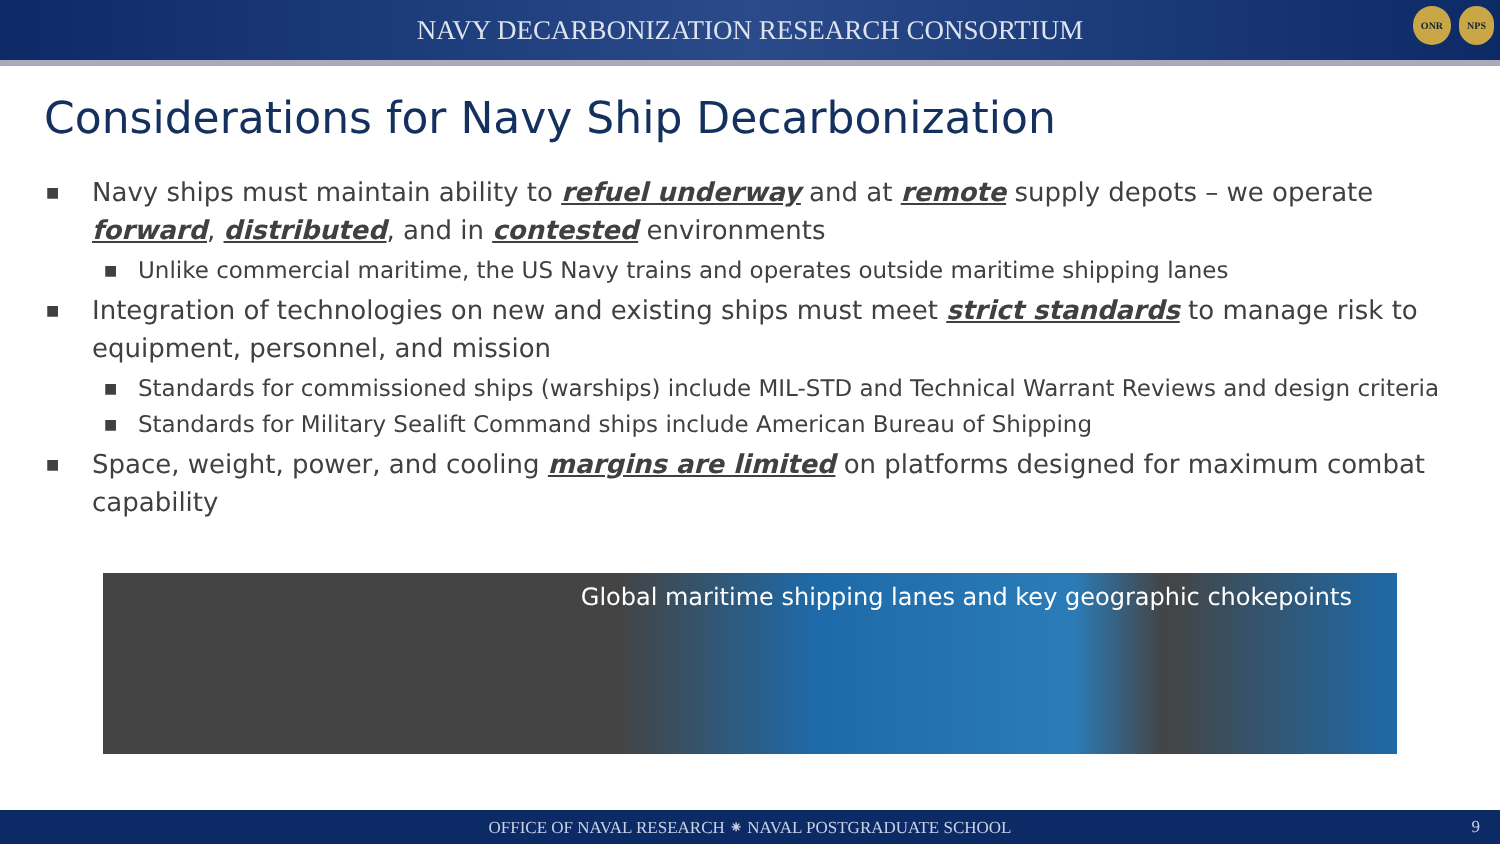NAVY DECARBONIZATION RESEARCH CONSORTIUM
ONR NPS
Considerations for Navy Ship Decarbonization
■ Navy ships must maintain ability to refuel underway and at remote supply depots – we operate forward, distributed, and in contested environments
■ Unlike commercial maritime, the US Navy trains and operates outside maritime shipping lanes
■ Integration of technologies on new and existing ships must meet strict standards to manage risk to equipment, personnel, and mission
■ Standards for commissioned ships (warships) include MIL-STD and Technical Warrant Reviews and design criteria
■ Standards for Military Sealift Command ships include American Bureau of Shipping
■ Space, weight, power, and cooling margins are limited on platforms designed for maximum combat capability
Global maritime shipping lanes and key geographic chokepoints
OFFICE OF NAVAL RESEARCH ⁕ NAVAL POSTGRADUATE SCHOOL 9